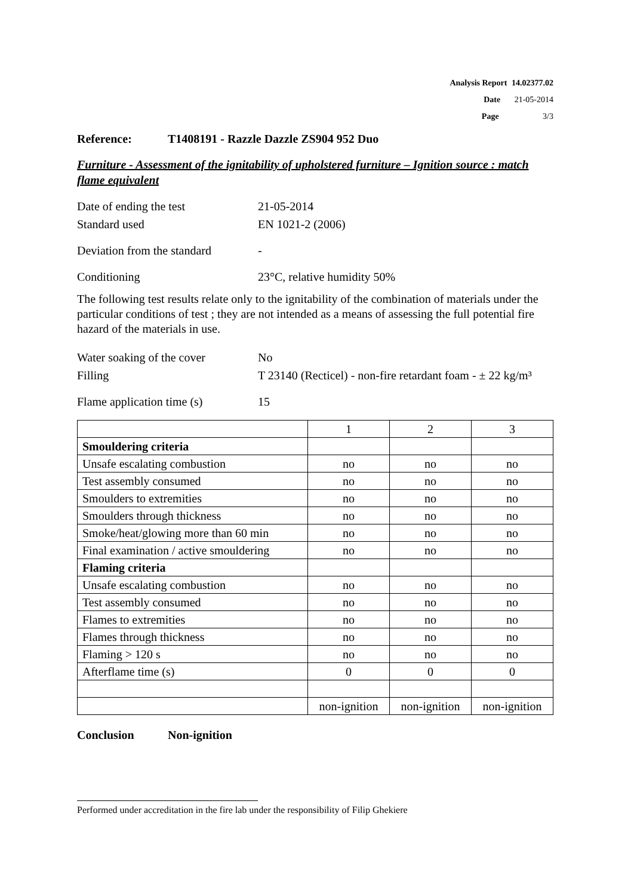Analysis Report 14.02377.02
Date 21-05-2014
Page 3/3
Reference: T1408191 - Razzle Dazzle ZS904 952 Duo
Furniture - Assessment of the ignitability of upholstered furniture – Ignition source : match flame equivalent
Date of ending the test 21-05-2014
Standard used EN 1021-2 (2006)
Deviation from the standard
-
Conditioning 23°C, relative humidity 50%
The following test results relate only to the ignitability of the combination of materials under the particular conditions of test ; they are not intended as a means of assessing the full potential fire hazard of the materials in use.
Water soaking of the cover
No
Filling T 23140 (Recticel) - non-fire retardant foam - ± 22 kg/m³
Flame application time (s)
15
| | 1 | 2 | 3 |
| Smouldering criteria | | | |
| Unsafe escalating combustion | no | no | no |
| Test assembly consumed | no | no | no |
| Smoulders to extremities | no | no | no |
| Smoulders through thickness | no | no | no |
| Smoke/heat/glowing more than 60 min | no | no | no |
| Final examination / active smouldering | no | no | no |
| Flaming criteria | | | |
| Unsafe escalating combustion | no | no | no |
| Test assembly consumed | no | no | no |
| Flames to extremities | no | no | no |
| Flames through thickness | no | no | no |
| Flaming > 120 s | no | no | no |
| Afterflame time (s) | 0 | 0 | 0 |
| | non-ignition | non-ignition | non-ignition |
Conclusion Non-ignition
Performed under accreditation in the fire lab under the responsibility of Filip Ghekiere